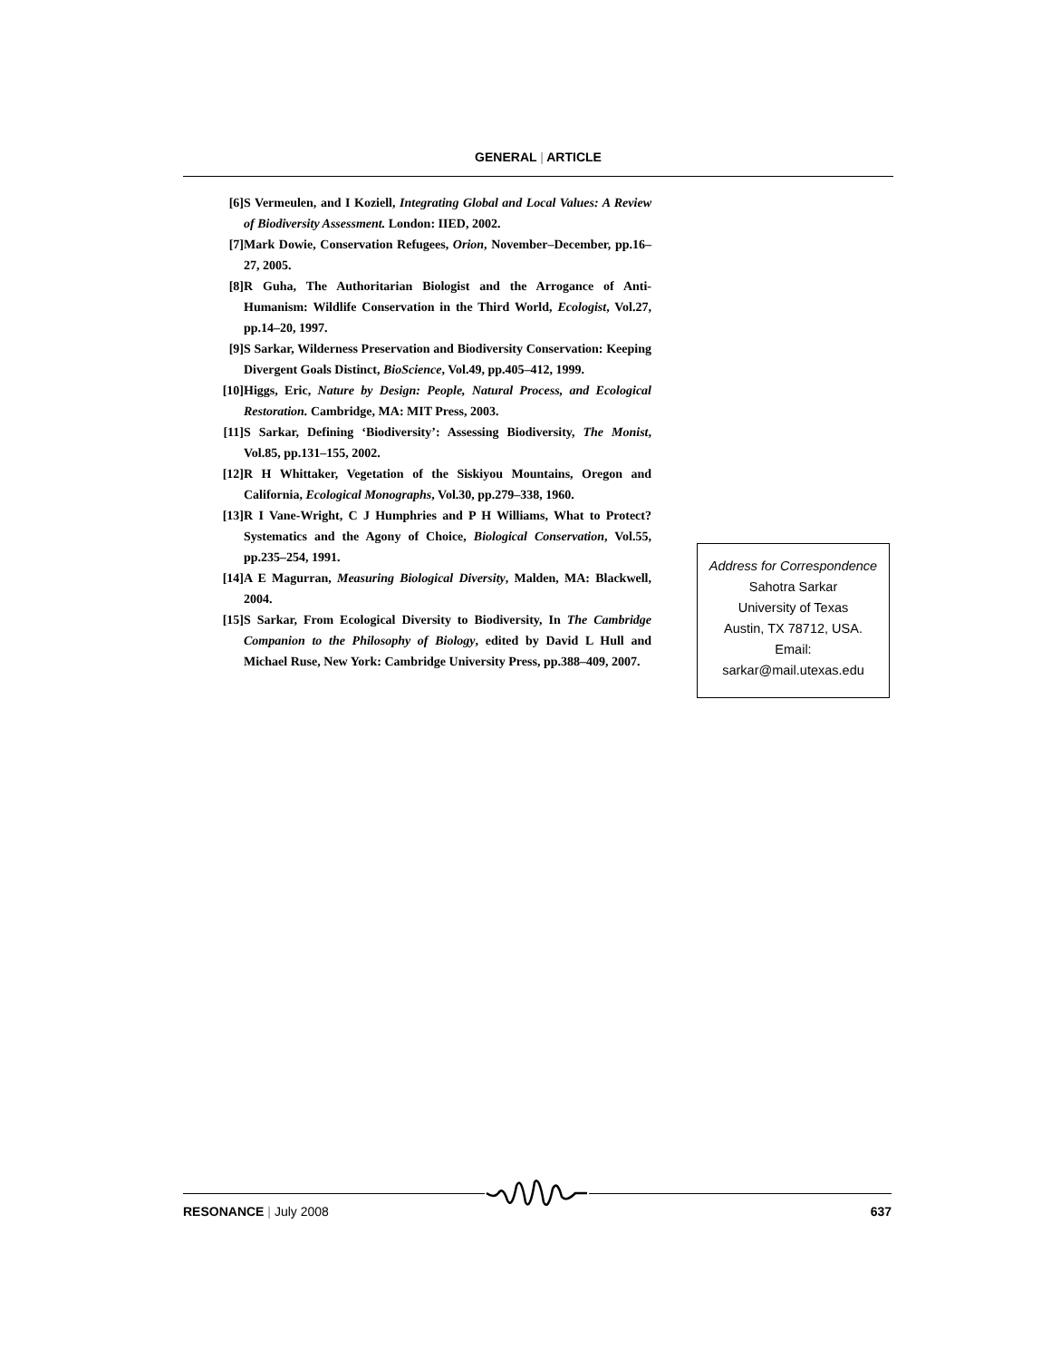GENERAL | ARTICLE
[6] S Vermeulen, and I Koziell, Integrating Global and Local Values: A Review of Biodiversity Assessment. London: IIED, 2002.
[7] Mark Dowie, Conservation Refugees, Orion, November–December, pp.16–27, 2005.
[8] R Guha, The Authoritarian Biologist and the Arrogance of Anti-Humanism: Wildlife Conservation in the Third World, Ecologist, Vol.27, pp.14–20, 1997.
[9] S Sarkar, Wilderness Preservation and Biodiversity Conservation: Keeping Divergent Goals Distinct, BioScience, Vol.49, pp.405–412, 1999.
[10] Higgs, Eric, Nature by Design: People, Natural Process, and Ecological Restoration. Cambridge, MA: MIT Press, 2003.
[11] S Sarkar, Defining ‘Biodiversity’: Assessing Biodiversity, The Monist, Vol.85, pp.131–155, 2002.
[12] R H Whittaker, Vegetation of the Siskiyou Mountains, Oregon and California, Ecological Monographs, Vol.30, pp.279–338, 1960.
[13] R I Vane-Wright, C J Humphries and P H Williams, What to Protect? Systematics and the Agony of Choice, Biological Conservation, Vol.55, pp.235–254, 1991.
[14] A E Magurran, Measuring Biological Diversity, Malden, MA: Blackwell, 2004.
[15] S Sarkar, From Ecological Diversity to Biodiversity, In The Cambridge Companion to the Philosophy of Biology, edited by David L Hull and Michael Ruse, New York: Cambridge University Press, pp.388–409, 2007.
Address for Correspondence
Sahotra Sarkar
University of Texas
Austin, TX 78712, USA.
Email:
sarkar@mail.utexas.edu
RESONANCE | July 2008 637